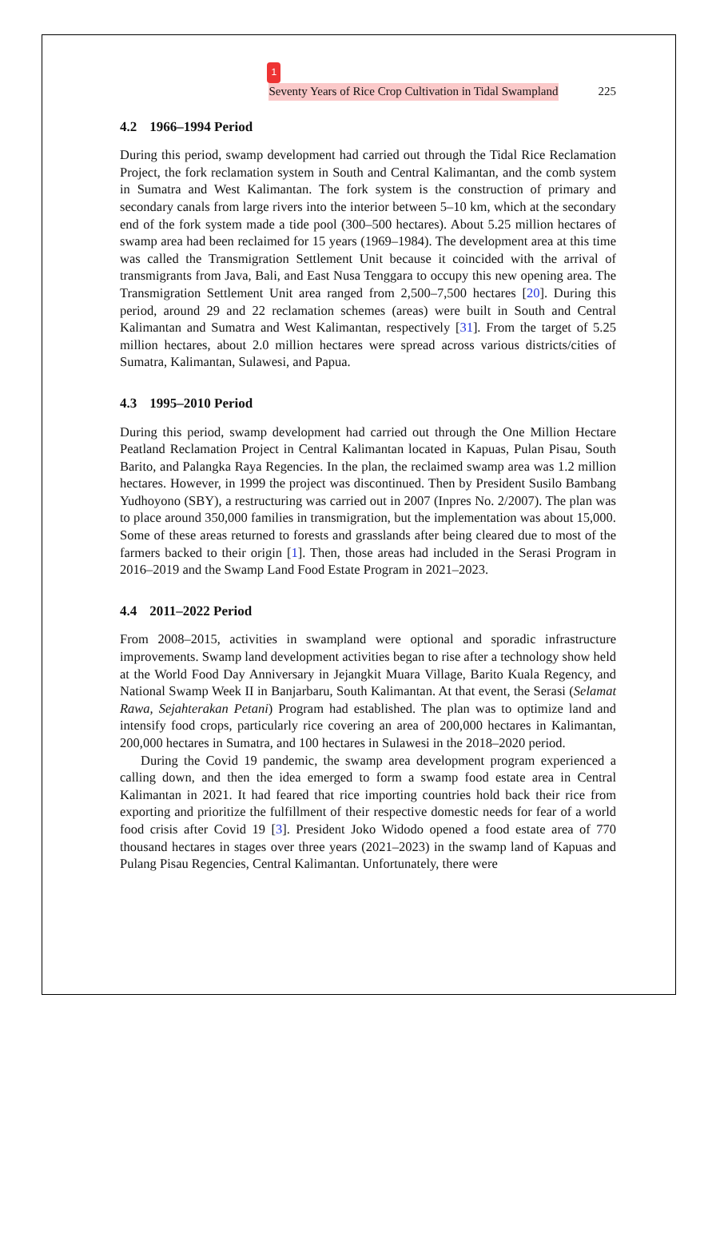1
Seventy Years of Rice Crop Cultivation in Tidal Swampland 225
4.2 1966–1994 Period
During this period, swamp development had carried out through the Tidal Rice Reclamation Project, the fork reclamation system in South and Central Kalimantan, and the comb system in Sumatra and West Kalimantan. The fork system is the construction of primary and secondary canals from large rivers into the interior between 5–10 km, which at the secondary end of the fork system made a tide pool (300–500 hectares). About 5.25 million hectares of swamp area had been reclaimed for 15 years (1969–1984). The development area at this time was called the Transmigration Settlement Unit because it coincided with the arrival of transmigrants from Java, Bali, and East Nusa Tenggara to occupy this new opening area. The Transmigration Settlement Unit area ranged from 2,500–7,500 hectares [20]. During this period, around 29 and 22 reclamation schemes (areas) were built in South and Central Kalimantan and Sumatra and West Kalimantan, respectively [31]. From the target of 5.25 million hectares, about 2.0 million hectares were spread across various districts/cities of Sumatra, Kalimantan, Sulawesi, and Papua.
4.3 1995–2010 Period
During this period, swamp development had carried out through the One Million Hectare Peatland Reclamation Project in Central Kalimantan located in Kapuas, Pulan Pisau, South Barito, and Palangka Raya Regencies. In the plan, the reclaimed swamp area was 1.2 million hectares. However, in 1999 the project was discontinued. Then by President Susilo Bambang Yudhoyono (SBY), a restructuring was carried out in 2007 (Inpres No. 2/2007). The plan was to place around 350,000 families in transmigration, but the implementation was about 15,000. Some of these areas returned to forests and grasslands after being cleared due to most of the farmers backed to their origin [1]. Then, those areas had included in the Serasi Program in 2016–2019 and the Swamp Land Food Estate Program in 2021–2023.
4.4 2011–2022 Period
From 2008–2015, activities in swampland were optional and sporadic infrastructure improvements. Swamp land development activities began to rise after a technology show held at the World Food Day Anniversary in Jejangkit Muara Village, Barito Kuala Regency, and National Swamp Week II in Banjarbaru, South Kalimantan. At that event, the Serasi (Selamat Rawa, Sejahterakan Petani) Program had established. The plan was to optimize land and intensify food crops, particularly rice covering an area of 200,000 hectares in Kalimantan, 200,000 hectares in Sumatra, and 100 hectares in Sulawesi in the 2018–2020 period.
During the Covid 19 pandemic, the swamp area development program experienced a calling down, and then the idea emerged to form a swamp food estate area in Central Kalimantan in 2021. It had feared that rice importing countries hold back their rice from exporting and prioritize the fulfillment of their respective domestic needs for fear of a world food crisis after Covid 19 [3]. President Joko Widodo opened a food estate area of 770 thousand hectares in stages over three years (2021–2023) in the swamp land of Kapuas and Pulang Pisau Regencies, Central Kalimantan. Unfortunately, there were